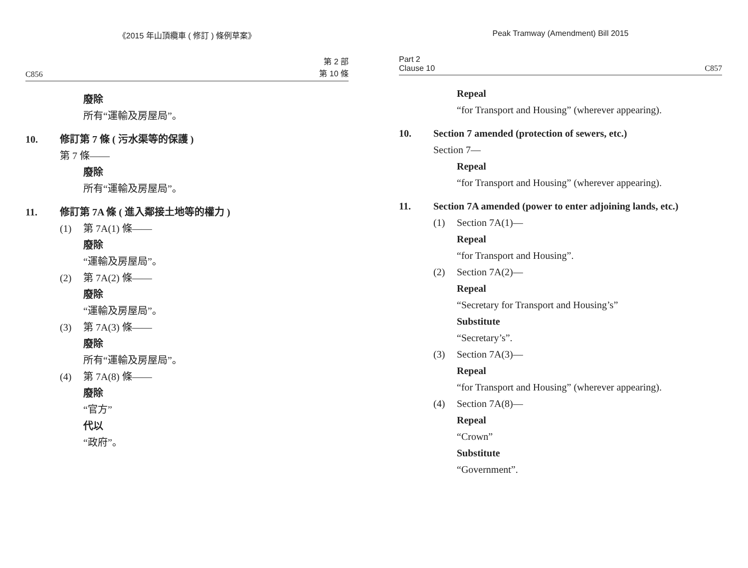《2015 年山頂纜車 ( 修訂 ) 條例草案》
C856 第 2 部
第 10 條
廢除
所有“運輸及房屋局”。
10. 修訂第 7 條 ( 污水渠等的保護 )
第 7 條——
廢除
所有“運輸及房屋局”。
11. 修訂第 7A 條 ( 進入鄰接土地等的權力 )
(1) 第 7A(1) 條——
廢除
“運輸及房屋局”。
(2) 第 7A(2) 條——
廢除
“運輸及房屋局”。
(3) 第 7A(3) 條——
廢除
所有“運輸及房屋局”。
(4) 第 7A(8) 條——
廢除
“官方”
代以
“政府”。
Peak Tramway (Amendment) Bill 2015
Part 2
Clause 10 C857
Repeal
“for Transport and Housing” (wherever appearing).
10. Section 7 amended (protection of sewers, etc.)
Section 7—
Repeal
“for Transport and Housing” (wherever appearing).
11. Section 7A amended (power to enter adjoining lands, etc.)
(1) Section 7A(1)—
Repeal
“for Transport and Housing”.
(2) Section 7A(2)—
Repeal
“Secretary for Transport and Housing’s”
Substitute
“Secretary’s”.
(3) Section 7A(3)—
Repeal
“for Transport and Housing” (wherever appearing).
(4) Section 7A(8)—
Repeal
“Crown”
Substitute
“Government”.